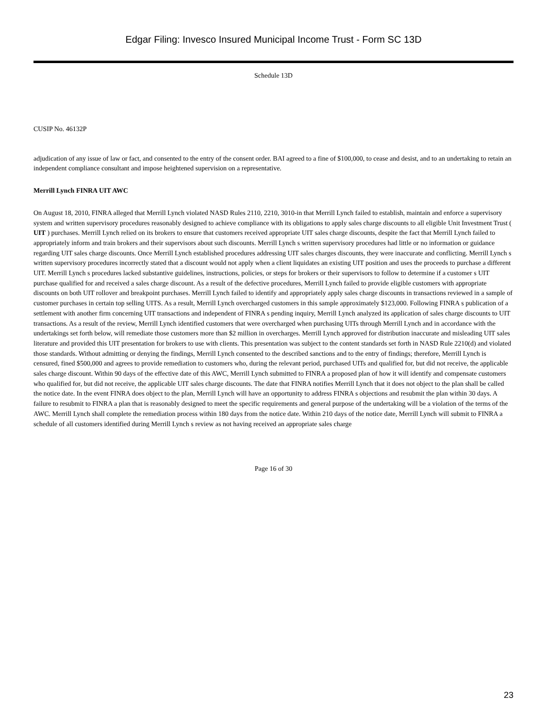Edgar Filing: Invesco Insured Municipal Income Trust - Form SC 13D
Schedule 13D
CUSIP No. 46132P
adjudication of any issue of law or fact, and consented to the entry of the consent order. BAI agreed to a fine of $100,000, to cease and desist, and to an undertaking to retain an independent compliance consultant and impose heightened supervision on a representative.
Merrill Lynch FINRA UIT AWC
On August 18, 2010, FINRA alleged that Merrill Lynch violated NASD Rules 2110, 2210, 3010-in that Merrill Lynch failed to establish, maintain and enforce a supervisory system and written supervisory procedures reasonably designed to achieve compliance with its obligations to apply sales charge discounts to all eligible Unit Investment Trust ( UIT ) purchases. Merrill Lynch relied on its brokers to ensure that customers received appropriate UIT sales charge discounts, despite the fact that Merrill Lynch failed to appropriately inform and train brokers and their supervisors about such discounts. Merrill Lynch s written supervisory procedures had little or no information or guidance regarding UIT sales charge discounts. Once Merrill Lynch established procedures addressing UIT sales charges discounts, they were inaccurate and conflicting. Merrill Lynch s written supervisory procedures incorrectly stated that a discount would not apply when a client liquidates an existing UIT position and uses the proceeds to purchase a different UIT. Merrill Lynch s procedures lacked substantive guidelines, instructions, policies, or steps for brokers or their supervisors to follow to determine if a customer s UIT purchase qualified for and received a sales charge discount. As a result of the defective procedures, Merrill Lynch failed to provide eligible customers with appropriate discounts on both UIT rollover and breakpoint purchases. Merrill Lynch failed to identify and appropriately apply sales charge discounts in transactions reviewed in a sample of customer purchases in certain top selling UITS. As a result, Merrill Lynch overcharged customers in this sample approximately $123,000. Following FINRA s publication of a settlement with another firm concerning UIT transactions and independent of FINRA s pending inquiry, Merrill Lynch analyzed its application of sales charge discounts to UIT transactions. As a result of the review, Merrill Lynch identified customers that were overcharged when purchasing UITs through Merrill Lynch and in accordance with the undertakings set forth below, will remediate those customers more than $2 million in overcharges. Merrill Lynch approved for distribution inaccurate and misleading UIT sales literature and provided this UIT presentation for brokers to use with clients. This presentation was subject to the content standards set forth in NASD Rule 2210(d) and violated those standards. Without admitting or denying the findings, Merrill Lynch consented to the described sanctions and to the entry of findings; therefore, Merrill Lynch is censured, fined $500,000 and agrees to provide remediation to customers who, during the relevant period, purchased UITs and qualified for, but did not receive, the applicable sales charge discount. Within 90 days of the effective date of this AWC, Merrill Lynch submitted to FINRA a proposed plan of how it will identify and compensate customers who qualified for, but did not receive, the applicable UIT sales charge discounts. The date that FINRA notifies Merrill Lynch that it does not object to the plan shall be called the notice date. In the event FINRA does object to the plan, Merrill Lynch will have an opportunity to address FINRA s objections and resubmit the plan within 30 days. A failure to resubmit to FINRA a plan that is reasonably designed to meet the specific requirements and general purpose of the undertaking will be a violation of the terms of the AWC. Merrill Lynch shall complete the remediation process within 180 days from the notice date. Within 210 days of the notice date, Merrill Lynch will submit to FINRA a schedule of all customers identified during Merrill Lynch s review as not having received an appropriate sales charge
Page 16 of 30
23